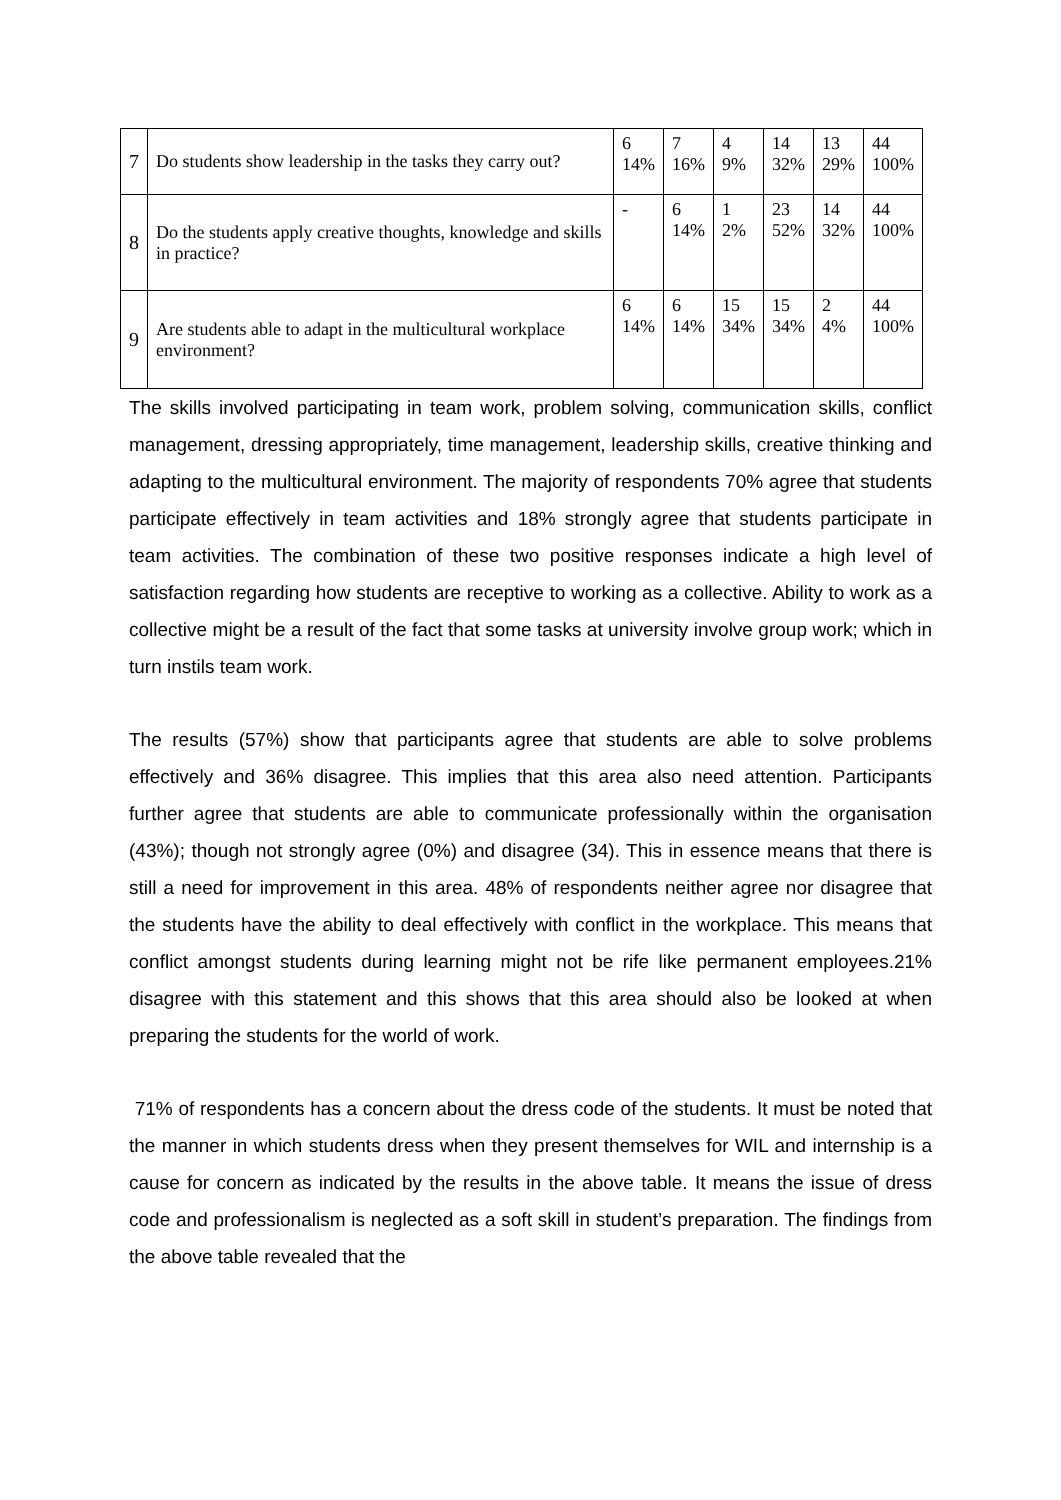| 7 | Do students show leadership in the tasks they carry out? | 6 14% | 7 16% | 4 9% | 14 32% | 13 29% | 44 100% |
| 8 | Do the students apply creative thoughts, knowledge and skills in practice? | - | 6 14% | 1 2% | 23 52% | 14 32% | 44 100% |
| 9 | Are students able to adapt in the multicultural workplace environment? | 6 14% | 6 14% | 15 34% | 15 34% | 2 4% | 44 100% |
The skills involved participating in team work, problem solving, communication skills, conflict management, dressing appropriately, time management, leadership skills, creative thinking and adapting to the multicultural environment. The majority of respondents 70% agree that students participate effectively in team activities and 18% strongly agree that students participate in team activities. The combination of these two positive responses indicate a high level of satisfaction regarding how students are receptive to working as a collective. Ability to work as a collective might be a result of the fact that some tasks at university involve group work; which in turn instils team work.
The results (57%) show that participants agree that students are able to solve problems effectively and 36% disagree. This implies that this area also need attention. Participants further agree that students are able to communicate professionally within the organisation (43%); though not strongly agree (0%) and disagree (34). This in essence means that there is still a need for improvement in this area. 48% of respondents neither agree nor disagree that the students have the ability to deal effectively with conflict in the workplace. This means that conflict amongst students during learning might not be rife like permanent employees.21% disagree with this statement and this shows that this area should also be looked at when preparing the students for the world of work.
71% of respondents has a concern about the dress code of the students. It must be noted that the manner in which students dress when they present themselves for WIL and internship is a cause for concern as indicated by the results in the above table. It means the issue of dress code and professionalism is neglected as a soft skill in student’s preparation. The findings from the above table revealed that the